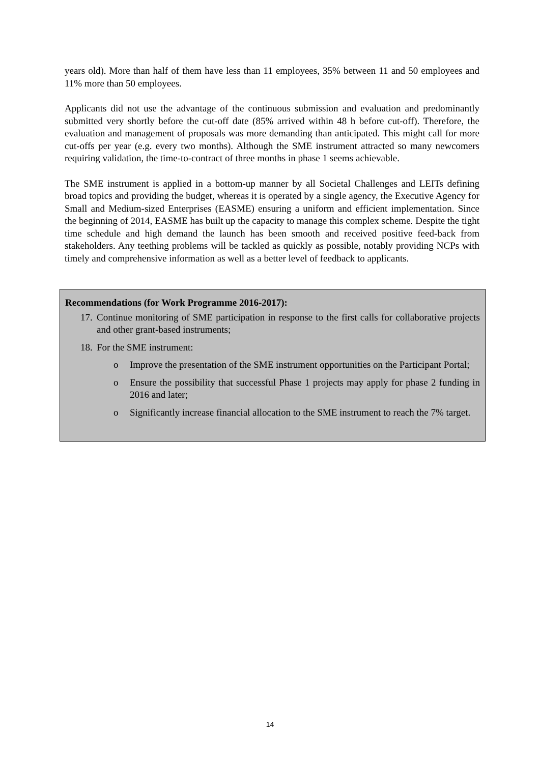years old). More than half of them have less than 11 employees, 35% between 11 and 50 employees and 11% more than 50 employees.
Applicants did not use the advantage of the continuous submission and evaluation and predominantly submitted very shortly before the cut-off date (85% arrived within 48 h before cut-off). Therefore, the evaluation and management of proposals was more demanding than anticipated. This might call for more cut-offs per year (e.g. every two months). Although the SME instrument attracted so many newcomers requiring validation, the time-to-contract of three months in phase 1 seems achievable.
The SME instrument is applied in a bottom-up manner by all Societal Challenges and LEITs defining broad topics and providing the budget, whereas it is operated by a single agency, the Executive Agency for Small and Medium-sized Enterprises (EASME) ensuring a uniform and efficient implementation. Since the beginning of 2014, EASME has built up the capacity to manage this complex scheme. Despite the tight time schedule and high demand the launch has been smooth and received positive feed-back from stakeholders. Any teething problems will be tackled as quickly as possible, notably providing NCPs with timely and comprehensive information as well as a better level of feedback to applicants.
Recommendations (for Work Programme 2016-2017):
17. Continue monitoring of SME participation in response to the first calls for collaborative projects and other grant-based instruments;
18. For the SME instrument:
o Improve the presentation of the SME instrument opportunities on the Participant Portal;
o Ensure the possibility that successful Phase 1 projects may apply for phase 2 funding in 2016 and later;
o Significantly increase financial allocation to the SME instrument to reach the 7% target.
14